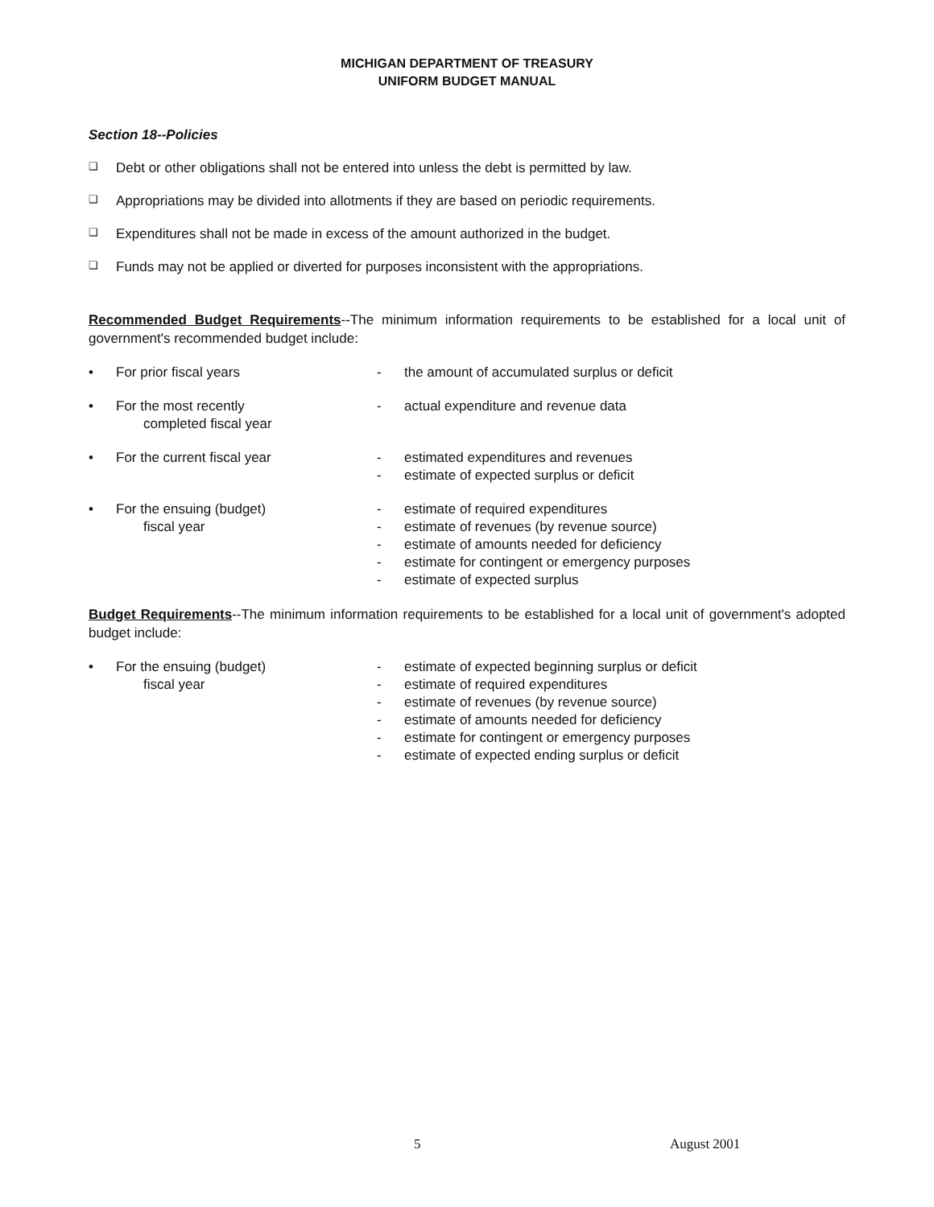MICHIGAN DEPARTMENT OF TREASURY
UNIFORM BUDGET MANUAL
Section 18--Policies
❑ Debt or other obligations shall not be entered into unless the debt is permitted by law.
❑ Appropriations may be divided into allotments if they are based on periodic requirements.
❑ Expenditures shall not be made in excess of the amount authorized in the budget.
❑ Funds may not be applied or diverted for purposes inconsistent with the appropriations.
Recommended Budget Requirements--The minimum information requirements to be established for a local unit of government's recommended budget include:
• For prior fiscal years - the amount of accumulated surplus or deficit
• For the most recently
completed fiscal year
- actual expenditure and revenue data
• For the current fiscal year - estimated expenditures and revenues
- estimate of expected surplus or deficit
• For the ensuing (budget)
fiscal year
- estimate of required expenditures
- estimate of revenues (by revenue source)
- estimate of amounts needed for deficiency
- estimate for contingent or emergency purposes
- estimate of expected surplus
Budget Requirements--The minimum information requirements to be established for a local unit of government's adopted budget include:
• For the ensuing (budget)
fiscal year
- estimate of expected beginning surplus or deficit
- estimate of required expenditures
- estimate of revenues (by revenue source)
- estimate of amounts needed for deficiency
- estimate for contingent or emergency purposes
- estimate of expected ending surplus or deficit
5 August 2001